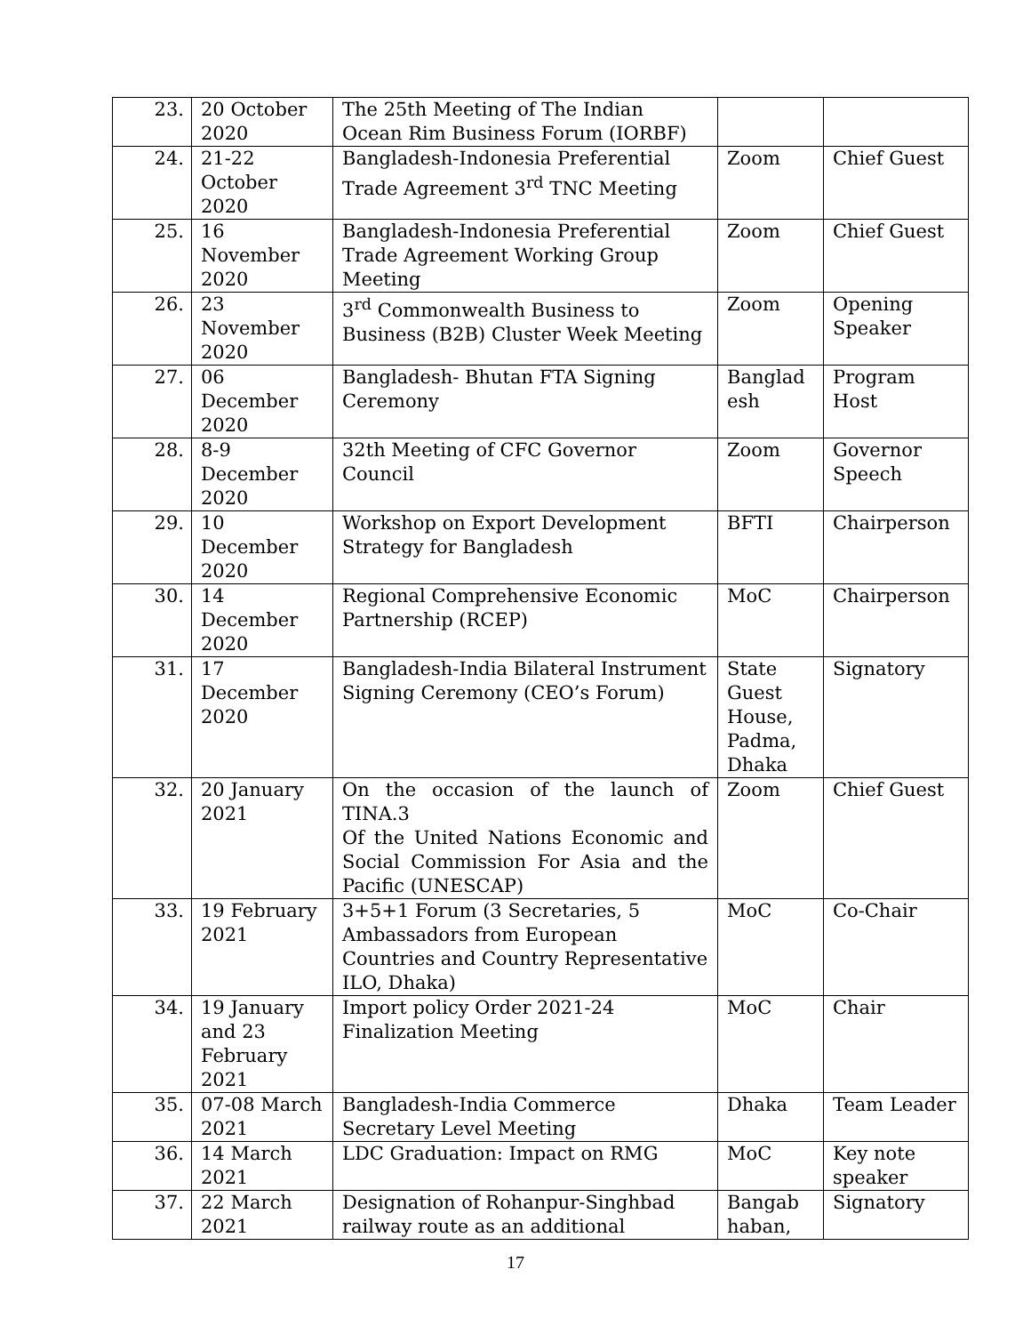| 23. | 20 October 2020 | The 25th Meeting of The Indian Ocean Rim Business Forum (IORBF) | | |
| 24. | 21-22 October 2020 | Bangladesh-Indonesia Preferential Trade Agreement 3<sup>rd</sup> TNC Meeting | Zoom | Chief Guest |
| 25. | 16 November 2020 | Bangladesh-Indonesia Preferential Trade Agreement Working Group Meeting | Zoom | Chief Guest |
| 26. | 23 November 2020 | 3<sup>rd</sup> Commonwealth Business to Business (B2B) Cluster Week Meeting | Zoom | Opening Speaker |
| 27. | 06 December 2020 | Bangladesh- Bhutan FTA Signing Ceremony | Banglad esh | Program Host |
| 28. | 8-9 December 2020 | 32th Meeting of CFC Governor Council | Zoom | Governor Speech |
| 29. | 10 December 2020 | Workshop on Export Development Strategy for Bangladesh | BFTI | Chairperson |
| 30. | 14 December 2020 | Regional Comprehensive Economic Partnership (RCEP) | MoC | Chairperson |
| 31. | 17 December 2020 | Bangladesh-India Bilateral Instrument Signing Ceremony (CEO’s Forum) | State Guest House, Padma, Dhaka | Signatory |
| 32. | 20 January 2021 | On the occasion of the launch of TINA.3 Of the United Nations Economic and Social Commission For Asia and the Pacific (UNESCAP) | Zoom | Chief Guest |
| 33. | 19 February 2021 | 3+5+1 Forum (3 Secretaries, 5 Ambassadors from European Countries and Country Representative ILO, Dhaka) | MoC | Co-Chair |
| 34. | 19 January and 23 February 2021 | Import policy Order 2021-24 Finalization Meeting | MoC | Chair |
| 35. | 07-08 March 2021 | Bangladesh-India Commerce Secretary Level Meeting | Dhaka | Team Leader |
| 36. | 14 March 2021 | LDC Graduation: Impact on RMG | MoC | Key note speaker |
| 37. | 22 March 2021 | Designation of Rohanpur-Singhbad railway route as an additional | Bangab haban, | Signatory |
17